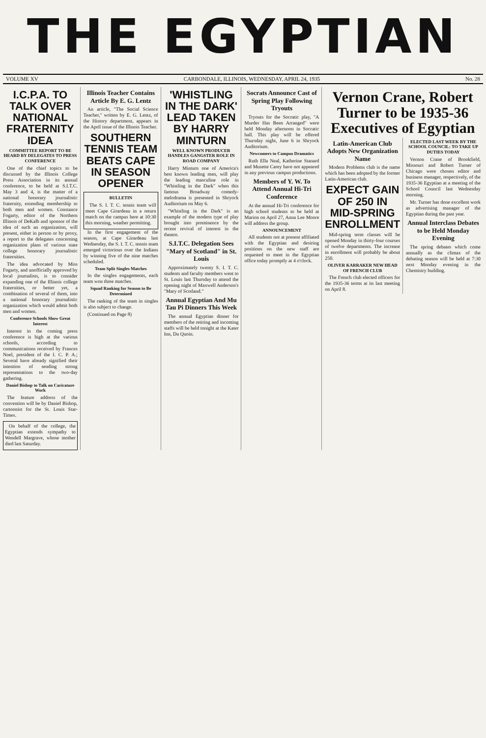THE EGYPTIAN
VOLUME XV CARBONDALE, ILLINOIS, WEDNESDAY, APRIL 24, 1935 No. 28
I.C.P.A. TO TALK OVER NATIONAL FRATERNITY IDEA
COMMITTEE REPORT TO BE HEARD BY DELEGATES TO PRESS CONFERENCE
One of the chief topics to be discussed by the Illinois College Press Association in its annual conference, to be held at S.I.T.C. May 3 and 4, is the matter of a national honorary journalistic fraternity, extending membership to both men and women. Constance Fogarty, editor of the Northern Illinois of DeKalb and sponsor of the idea of such an organization, will present, either in person or by proxy, a report to the delegates concerning organization plans of various state college honorary journalistic fraternities.
The idea advocated by Miss Fogarty, and unofficially approved by local journalists, is to consider expanding one of the Illinois college fraternities, or better yet, a combination of several of them, into a national honorary journalistic organization which would admit both men and women.
Conference Schools Show Great Interest
Interest in the coming press conference is high at the various schools, according to communications received by Frances Noel, president of the I. C. P. A.; Several have already signified their intention of sending strong representations to the two-day gathering.
Daniel Bishop to Talk on Caricature Work
The feature address of the convention will be by Daniel Bishop, cartoonist for the St. Louis Star-Times.
On behalf of the college, the Egyptian extends sympathy to Wendell Margrave, whose mother died last Saturday.
Illinois Teacher Contains Article By E. G. Lentz
An article, "The Social Science Teacher," written by E. G. Lentz, of the History department, appears in the April issue of the Illinois Teacher.
SOUTHERN TENNIS TEAM BEATS CAPE IN SEASON OPENER
BULLETIN
The S. I. T. C. tennis team will meet Cape Girardeau in a return match on the campus here at 10:30 this morning, weather permitting.
In the first engagement of the season, at Cape Girardeau last Wednesday, the S. I. T. C. tennis team emerged victorious over the Indians by winning five of the nine matches scheduled.
Team Split Singles Matches
In the singles engagements, each team won three matches.
Squad Ranking for Season to Be Determined
The ranking of the team in singles is also subject to change.
(Continued on Page 8)
'WHISTLING IN THE DARK' LEAD TAKEN BY HARRY MINTURN
WELL KNOWN PRODUCER HANDLES GANGSTER ROLE IN ROAD COMPANY
Harry Minturn one of America's best known leading men, will play the leading masculine role in "Whistling in the Dark" when this famous Broadway comedy-melodrama is presented in Shryock Auditorium on May 6.
"Whistling in the Dark" is an example of the modern type of play brought into prominence by the recent revival of interest in the theatre.
S.I.T.C. Delegation Sees "Mary of Scotland" in St. Louis
Approximately twenty S. I. T. C. students and faculty members went to St. Louis last Thursday to attend the opening night of Maxwell Anderson's "Mary of Scotland."
Annual Egyptian And Mu Tau Pi Dinners This Week
The annual Egyptian dinner for members of the retiring and incoming staffs will be held tonight at the Kater Inn, Du Quoin.
Socrats Announce Cast of Spring Play Following Tryouts
Tryouts for the Socratic play, "A Murder Has Been Arranged" were held Monday afternoon in Socratic hall. This play will be offered Thursday night, June 6 in Shryock Auditorium.
Newcomers to Campus Dramatics
Ruth Ella Neal, Katherine Stanard and Musette Carey have not appeared in any previous campus productions.
Members of Y. W. To Attend Annual Hi-Tri Conference
At the annual Hi-Tri conference for high school students to be held at Marion on April 27, Anna Lee Moore will address the group.
ANNOUNCEMENT
All students not at present affiliated with the Egyptian and desiring positions on the new staff are requested to meet in the Egyptian office today promptly at 4 o'clock.
Vernon Crane, Robert Turner to be 1935-36 Executives of Egyptian
Latin-American Club Adopts New Organization Name
Modern Problems club is the name which has been adopted by the former Latin-American club.
EXPECT GAIN OF 250 IN MID-SPRING ENROLLMENT
Mid-spring term classes will be opened Monday in thirty-four courses of twelve departments. The increase in enrollment will probably be about 250.
OLIVER KARRAKER NEW HEAD OF FRENCH CLUB
The French club elected officers for the 1935-36 terms at its last meeting on April 8.
ELECTED LAST WEEK BY THE SCHOOL COUNCIL: TO TAKE UP DUTIES TODAY
Vernon Crane of Brookfield, Missouri and Robert Turner of Chicago were chosen editor and business manager, respectively, of the 1935-36 Egyptian at a meeting of the School Council last Wednesday morning.
Mr. Turner has done excellent work as advertising manager of the Egyptian during the past year.
Annual Interclass Debates to be Held Monday Evening
The spring debates which come annually as the climax of the debating season will be held at 7:30 next Monday evening in the Chemistry building.